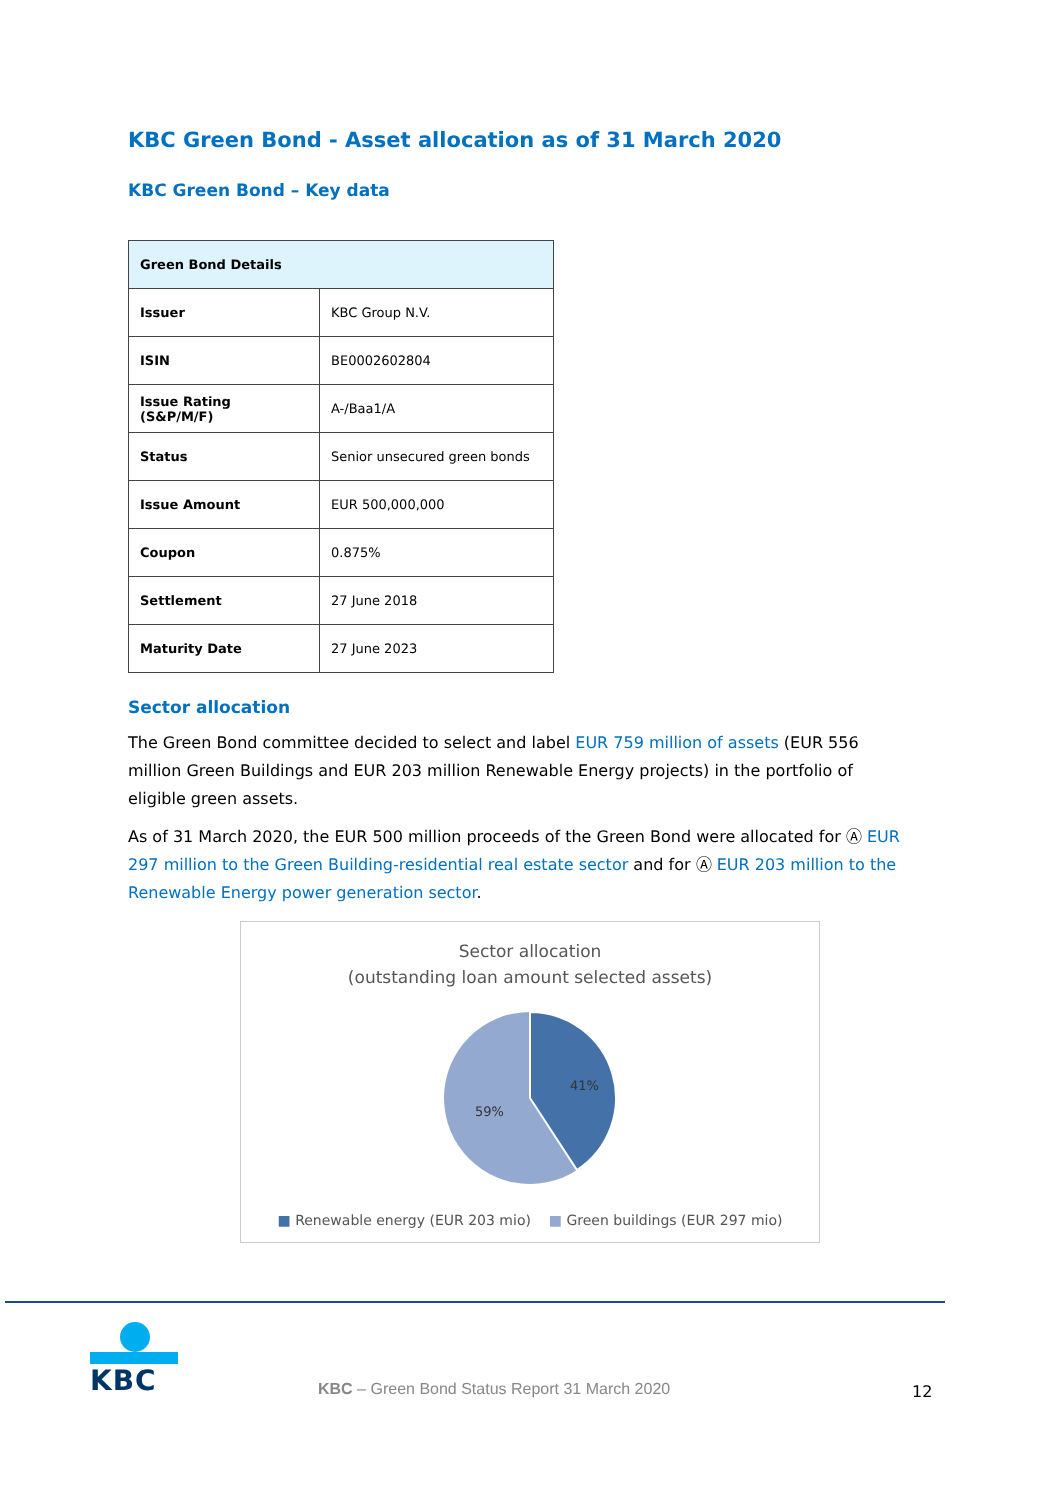KBC Green Bond - Asset allocation as of 31 March 2020
KBC Green Bond – Key data
| Green Bond Details | |
| --- | --- |
| Issuer | KBC Group N.V. |
| ISIN | BE0002602804 |
| Issue Rating (S&P/M/F) | A-/Baa1/A |
| Status | Senior unsecured green bonds |
| Issue Amount | EUR 500,000,000 |
| Coupon | 0.875% |
| Settlement | 27 June 2018 |
| Maturity Date | 27 June 2023 |
Sector allocation
The Green Bond committee decided to select and label EUR 759 million of assets (EUR 556 million Green Buildings and EUR 203 million Renewable Energy projects) in the portfolio of eligible green assets.
As of 31 March 2020, the EUR 500 million proceeds of the Green Bond were allocated for Ⓐ EUR 297 million to the Green Building-residential real estate sector and for Ⓐ EUR 203 million to the Renewable Energy power generation sector.
Sector allocation
(outstanding loan amount selected assets)
41%
59%
■ Renewable energy (EUR 203 mio) ■ Green buildings (EUR 297 mio)
KBC
KBC – Green Bond Status Report 31 March 2020
12